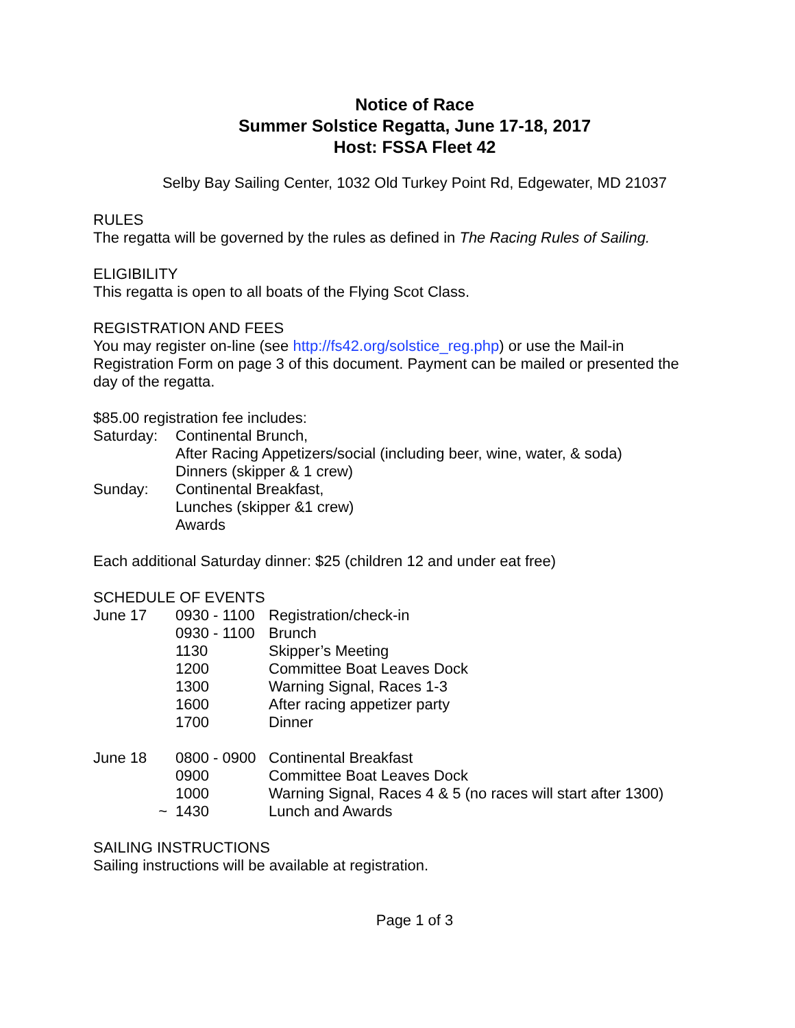Notice of Race
Summer Solstice Regatta, June 17-18, 2017
Host: FSSA Fleet 42
Selby Bay Sailing Center, 1032 Old Turkey Point Rd, Edgewater, MD 21037
RULES
The regatta will be governed by the rules as defined in The Racing Rules of Sailing.
ELIGIBILITY
This regatta is open to all boats of the Flying Scot Class.
REGISTRATION AND FEES
You may register on-line (see http://fs42.org/solstice_reg.php) or use the Mail-in Registration Form on page 3 of this document. Payment can be mailed or presented the day of the regatta.
$85.00 registration fee includes:
| Saturday: | Continental Brunch, After Racing Appetizers/social (including beer, wine, water, & soda) Dinners (skipper & 1 crew) |
| Sunday: | Continental Breakfast, Lunches (skipper &1 crew) Awards |
Each additional Saturday dinner: $25 (children 12 and under eat free)
SCHEDULE OF EVENTS
| June 17 | 0930 - 1100 | Registration/check-in |
| | 0930 - 1100 | Brunch |
| | 1130 | Skipper’s Meeting |
| | 1200 | Committee Boat Leaves Dock |
| | 1300 | Warning Signal, Races 1-3 |
| | 1600 | After racing appetizer party |
| | 1700 | Dinner |
| June 18 | 0800 - 0900 | Continental Breakfast |
| | 0900 | Committee Boat Leaves Dock |
| | 1000 | Warning Signal, Races 4 & 5 (no races will start after 1300) |
| ~ | 1430 | Lunch and Awards |
SAILING INSTRUCTIONS
Sailing instructions will be available at registration.
Page 1 of 3